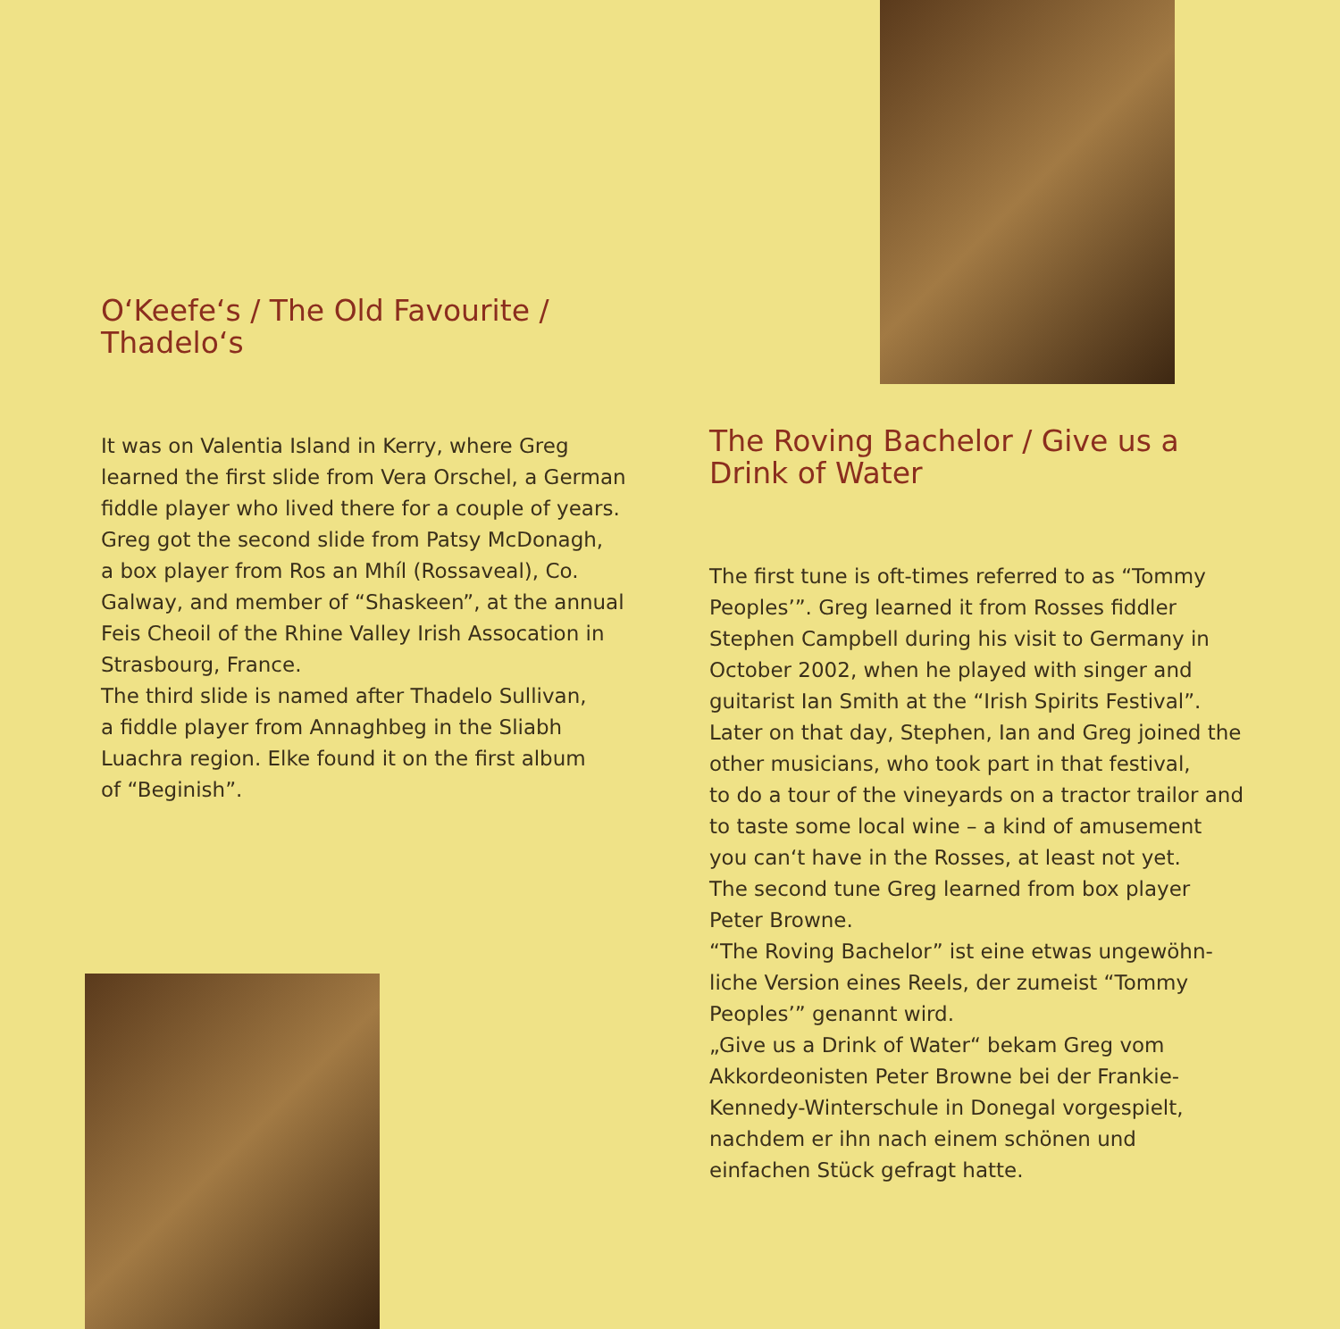O‘Keefe‘s / The Old Favourite / Thadelo‘s
It was on Valentia Island in Kerry, where Greg
learned the first slide from Vera Orschel, a German
fiddle player who lived there for a couple of years.
Greg got the second slide from Patsy McDonagh,
a box player from Ros an Mhíl (Rossaveal), Co.
Galway, and member of “Shaskeen”, at the annual
Feis Cheoil of the Rhine Valley Irish Assocation in
Strasbourg, France.
The third slide is named after Thadelo Sullivan,
a fiddle player from Annaghbeg in the Sliabh
Luachra region. Elke found it on the first album
of “Beginish”.
The Roving Bachelor / Give us a
Drink of Water
The first tune is oft-times referred to as “Tommy
Peoples’”. Greg learned it from Rosses fiddler
Stephen Campbell during his visit to Germany in
October 2002, when he played with singer and
guitarist Ian Smith at the “Irish Spirits Festival”.
Later on that day, Stephen, Ian and Greg joined the
other musicians, who took part in that festival,
to do a tour of the vineyards on a tractor trailor and
to taste some local wine – a kind of amusement
you can‘t have in the Rosses, at least not yet.
The second tune Greg learned from box player
Peter Browne.
“The Roving Bachelor” ist eine etwas ungewöhn-
liche Version eines Reels, der zumeist “Tommy
Peoples’” genannt wird.
„Give us a Drink of Water“ bekam Greg vom
Akkordeonisten Peter Browne bei der Frankie-
Kennedy-Winterschule in Donegal vorgespielt,
nachdem er ihn nach einem schönen und
einfachen Stück gefragt hatte.